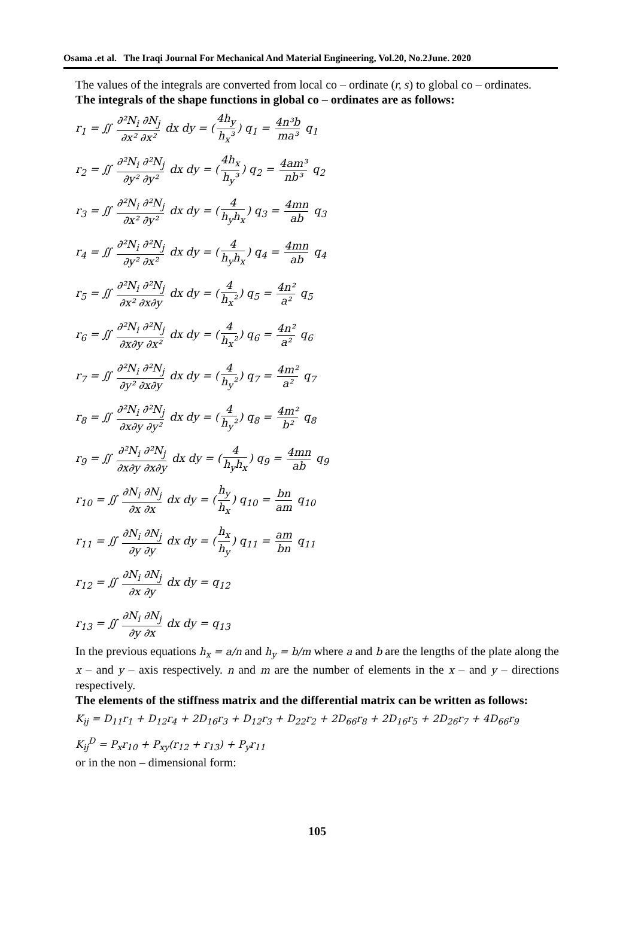Osama .et al. The Iraqi Journal For Mechanical And Material Engineering, Vol.20, No.2June. 2020
The values of the integrals are converted from local co – ordinate (r, s) to global co – ordinates.
The integrals of the shape functions in global co – ordinates are as follows:
r<sub>1</sub> = ∬ ∂²N<sub>i</sub> ∂N<sub>j</sub> ∂x² ∂x² dx dy = (4h<sub>y</sub> h<sub>x</sub>³) q<sub>1</sub> = 4n³b ma³ q<sub>1</sub>
r<sub>2</sub> = ∬ ∂²N<sub>i</sub> ∂²N<sub>j</sub> ∂y² ∂y² dx dy = (4h<sub>x</sub> h<sub>y</sub>³) q<sub>2</sub> = 4am³ nb³ q<sub>2</sub>
r<sub>3</sub> = ∬ ∂²N<sub>i</sub> ∂²N<sub>j</sub> ∂x² ∂y² dx dy = (4 h<sub>y</sub>h<sub>x</sub>) q<sub>3</sub> = 4mn ab q<sub>3</sub>
r<sub>4</sub> = ∬ ∂²N<sub>i</sub> ∂²N<sub>j</sub> ∂y² ∂x² dx dy = (4 h<sub>y</sub>h<sub>x</sub>) q<sub>4</sub> = 4mn ab q<sub>4</sub>
r<sub>5</sub> = ∬ ∂²N<sub>i</sub> ∂²N<sub>j</sub> ∂x² ∂x∂y dx dy = (4 h<sub>x</sub>²) q<sub>5</sub> = 4n² a² q<sub>5</sub>
r<sub>6</sub> = ∬ ∂²N<sub>i</sub> ∂²N<sub>j</sub> ∂x∂y ∂x² dx dy = (4 h<sub>x</sub>²) q<sub>6</sub> = 4n² a² q<sub>6</sub>
r<sub>7</sub> = ∬ ∂²N<sub>i</sub> ∂²N<sub>j</sub> ∂y² ∂x∂y dx dy = (4 h<sub>y</sub>²) q<sub>7</sub> = 4m² a² q<sub>7</sub>
r<sub>8</sub> = ∬ ∂²N<sub>i</sub> ∂²N<sub>j</sub> ∂x∂y ∂y² dx dy = (4 h<sub>y</sub>²) q<sub>8</sub> = 4m² b² q<sub>8</sub>
r<sub>9</sub> = ∬ ∂²N<sub>i</sub> ∂²N<sub>j</sub> ∂x∂y ∂x∂y dx dy = (4 h<sub>y</sub>h<sub>x</sub>) q<sub>9</sub> = 4mn ab q<sub>9</sub>
r<sub>10</sub> = ∬ ∂N<sub>i</sub> ∂N<sub>j</sub> ∂x ∂x dx dy = (h<sub>y</sub> h<sub>x</sub>) q<sub>10</sub> = bn am q<sub>10</sub>
r<sub>11</sub> = ∬ ∂N<sub>i</sub> ∂N<sub>j</sub> ∂y ∂y dx dy = (h<sub>x</sub> h<sub>y</sub>) q<sub>11</sub> = am bn q<sub>11</sub>
r<sub>12</sub> = ∬ ∂N<sub>i</sub> ∂N<sub>j</sub> ∂x ∂y dx dy = q<sub>12</sub>
r<sub>13</sub> = ∬ ∂N<sub>i</sub> ∂N<sub>j</sub> ∂y ∂x dx dy = q<sub>13</sub>
In the previous equations h<sub>x</sub> = a/n and h<sub>y</sub> = b/m where a and b are the lengths of the plate along the x – and y – axis respectively. n and m are the number of elements in the x – and y – directions respectively.
The elements of the stiffness matrix and the differential matrix can be written as follows:
K<sub>ij</sub> = D<sub>11</sub>r<sub>1</sub> + D<sub>12</sub>r<sub>4</sub> + 2D<sub>16</sub>r<sub>3</sub> + D<sub>12</sub>r<sub>3</sub> + D<sub>22</sub>r<sub>2</sub> + 2D<sub>66</sub>r<sub>8</sub> + 2D<sub>16</sub>r<sub>5</sub> + 2D<sub>26</sub>r<sub>7</sub> + 4D<sub>66</sub>r<sub>9</sub>
K<sub>ij</sub><sup>D</sup> = P<sub>x</sub>r<sub>10</sub> + P<sub>xy</sub>(r<sub>12</sub> + r<sub>13</sub>) + P<sub>y</sub>r<sub>11</sub>
or in the non – dimensional form:
105